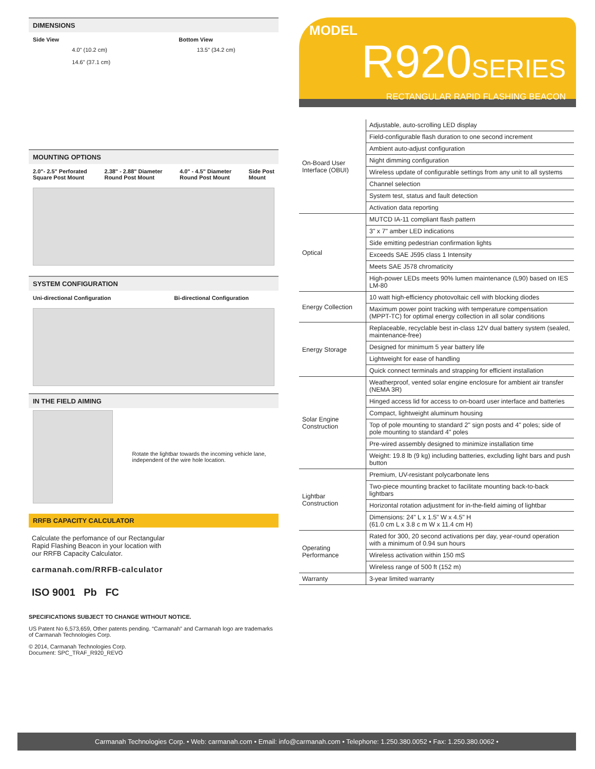DIMENSIONS
Side View Bottom View
4.0" (10.2 cm)
14.6" (37.1 cm)
13.5" (34.2 cm)
MOUNTING OPTIONS
2.0"- 2.5" Perforated
Square Post Mount 2.38" - 2.88" Diameter
Round Post Mount 4.0" - 4.5" Diameter
Round Post Mount Side Post
Mount
SYSTEM CONFIGURATION
Uni-directional Configuration Bi-directional Configuration
IN THE FIELD AIMING
Rotate the lightbar towards the incoming vehicle lane, independent of the wire hole location.
RRFB CAPACITY CALCULATOR
Calculate the perfomance of our Rectangular Rapid Flashing Beacon in your location with our RRFB Capacity Calculator.
carmanah.com/RRFB-calculator
ISO 9001 Pb FC
SPECIFICATIONS SUBJECT TO CHANGE WITHOUT NOTICE.
US Patent No 6,573,659, Other patents pending. “Carmanah” and Carmanah logo are trademarks of Carmanah Technologies Corp.
© 2014, Carmanah Technologies Corp.
Document: SPC_TRAF_R920_REVO
MODEL
R920SERIES
RECTANGULAR RAPID FLASHING BEACON
| On-Board User Interface (OBUI) | Adjustable, auto-scrolling LED display |
| | Field-configurable flash duration to one second increment |
| | Ambient auto-adjust configuration |
| | Night dimming configuration |
| | Wireless update of configurable settings from any unit to all systems |
| | Channel selection |
| | System test, status and fault detection |
| | Activation data reporting |
| Optical | MUTCD IA-11 compliant flash pattern |
| | 3" x 7" amber LED indications |
| | Side emitting pedestrian confirmation lights |
| | Exceeds SAE J595 class 1 Intensity |
| | Meets SAE J578 chromaticity |
| | High-power LEDs meets 90% lumen maintenance (L90) based on IES LM-80 |
| Energy Collection | 10 watt high-efficiency photovoltaic cell with blocking diodes |
| | Maximum power point tracking with temperature compensation (MPPT-TC) for optimal energy collection in all solar conditions |
| Energy Storage | Replaceable, recyclable best in-class 12V dual battery system (sealed, maintenance-free) |
| | Designed for minimum 5 year battery life |
| | Lightweight for ease of handling |
| | Quick connect terminals and strapping for efficient installation |
| Solar Engine Construction | Weatherproof, vented solar engine enclosure for ambient air transfer (NEMA 3R) |
| | Hinged access lid for access to on-board user interface and batteries |
| | Compact, lightweight aluminum housing |
| | Top of pole mounting to standard 2" sign posts and 4" poles; side of pole mounting to standard 4" poles |
| | Pre-wired assembly designed to minimize installation time |
| | Weight: 19.8 lb (9 kg) including batteries, excluding light bars and push button |
| Lightbar Construction | Premium, UV-resistant polycarbonate lens |
| | Two-piece mounting bracket to facilitate mounting back-to-back lightbars |
| | Horizontal rotation adjustment for in-the-field aiming of lightbar |
| | Dimensions: 24" L x 1.5" W x 4.5" H (61.0 cm L x 3.8 c m W x 11.4 cm H) |
| Operating Performance | Rated for 300, 20 second activations per day, year-round operation with a minimum of 0.94 sun hours |
| | Wireless activation within 150 mS |
| | Wireless range of 500 ft (152 m) |
| Warranty | 3-year limited warranty |
Carmanah Technologies Corp. • Web: carmanah.com • Email: info@carmanah.com • Telephone: 1.250.380.0052 • Fax: 1.250.380.0062 •